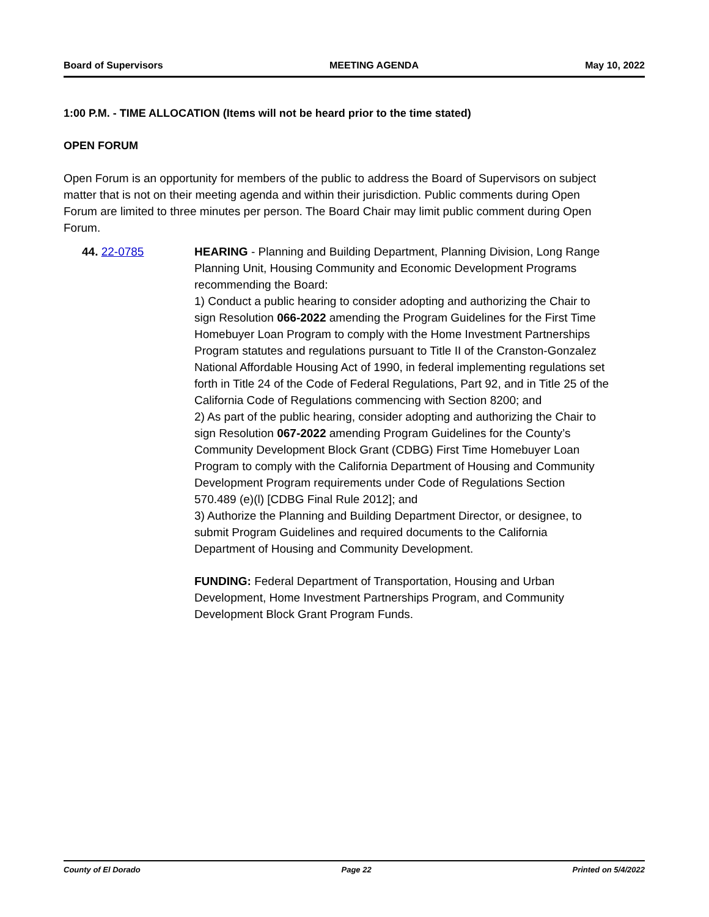Board of Supervisors MEETING AGENDA May 10, 2022
1:00 P.M. - TIME ALLOCATION (Items will not be heard prior to the time stated)
OPEN FORUM
Open Forum is an opportunity for members of the public to address the Board of Supervisors on subject matter that is not on their meeting agenda and within their jurisdiction. Public comments during Open Forum are limited to three minutes per person. The Board Chair may limit public comment during Open Forum.
44. 22-0785 HEARING - Planning and Building Department, Planning Division, Long Range Planning Unit, Housing Community and Economic Development Programs recommending the Board:
1) Conduct a public hearing to consider adopting and authorizing the Chair to sign Resolution 066-2022 amending the Program Guidelines for the First Time Homebuyer Loan Program to comply with the Home Investment Partnerships Program statutes and regulations pursuant to Title II of the Cranston-Gonzalez National Affordable Housing Act of 1990, in federal implementing regulations set forth in Title 24 of the Code of Federal Regulations, Part 92, and in Title 25 of the California Code of Regulations commencing with Section 8200; and
2) As part of the public hearing, consider adopting and authorizing the Chair to sign Resolution 067-2022 amending Program Guidelines for the County’s Community Development Block Grant (CDBG) First Time Homebuyer Loan Program to comply with the California Department of Housing and Community Development Program requirements under Code of Regulations Section 570.489 (e)(l) [CDBG Final Rule 2012]; and
3) Authorize the Planning and Building Department Director, or designee, to submit Program Guidelines and required documents to the California Department of Housing and Community Development.
FUNDING: Federal Department of Transportation, Housing and Urban Development, Home Investment Partnerships Program, and Community Development Block Grant Program Funds.
County of El Dorado Page 22 Printed on 5/4/2022